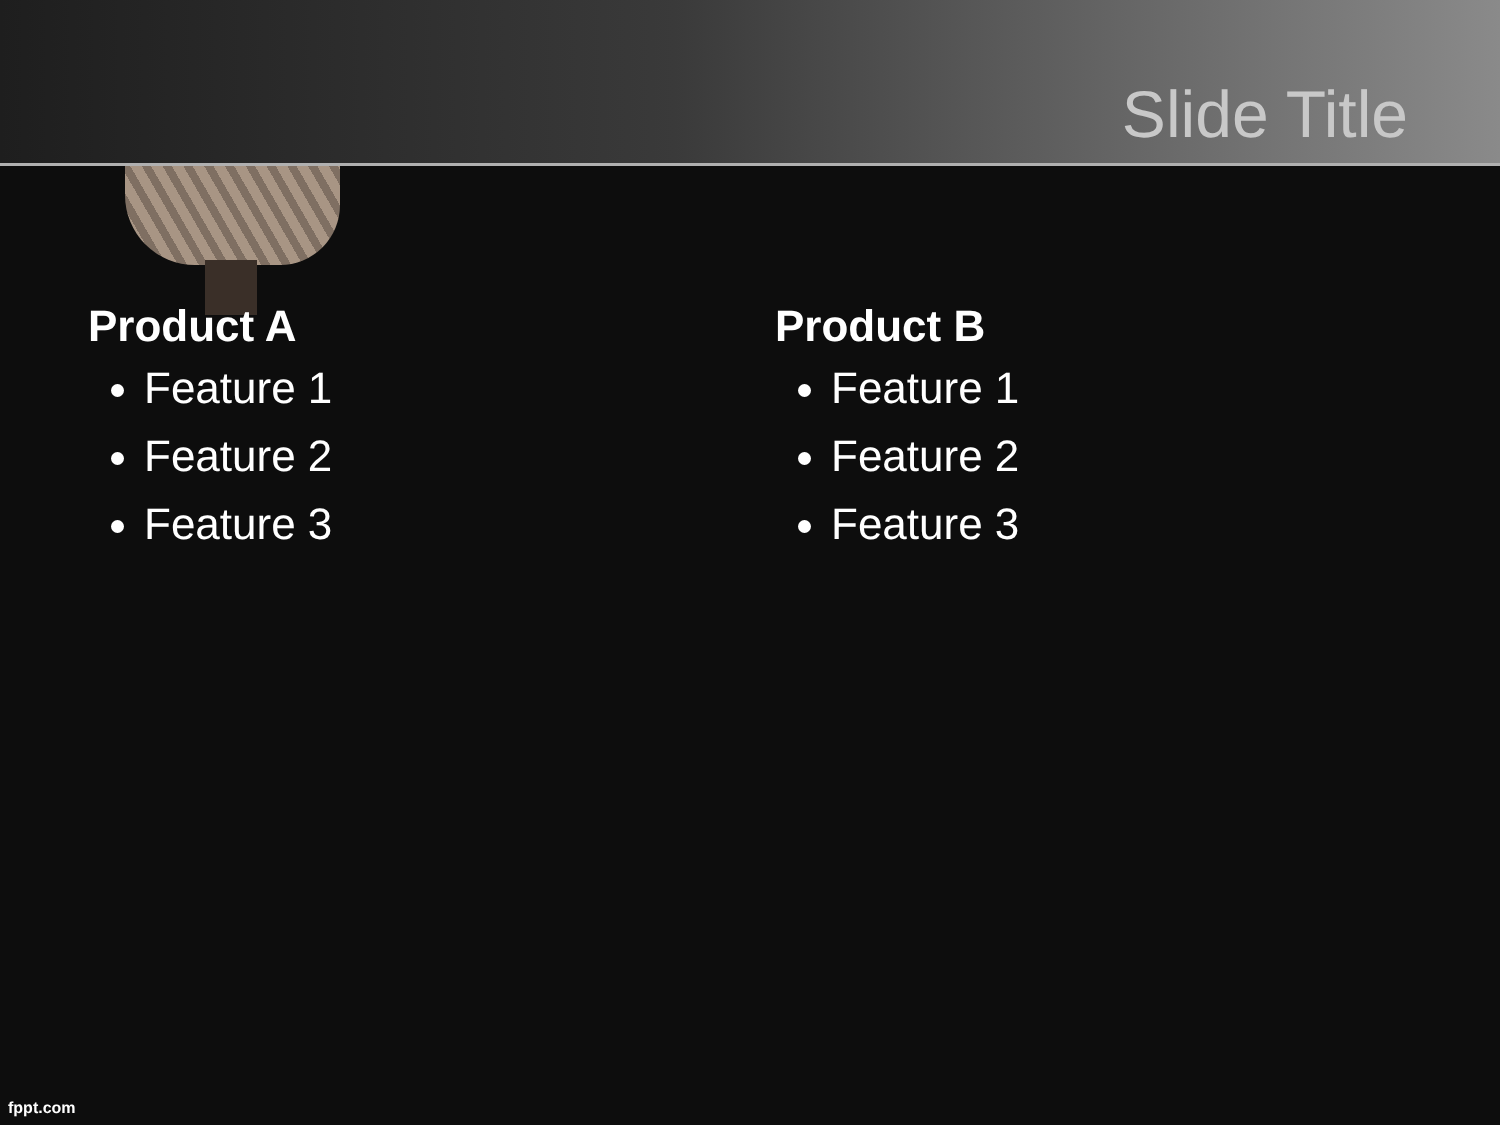Slide Title
Product A
Feature 1
Feature 2
Feature 3
Product B
Feature 1
Feature 2
Feature 3
fppt.com